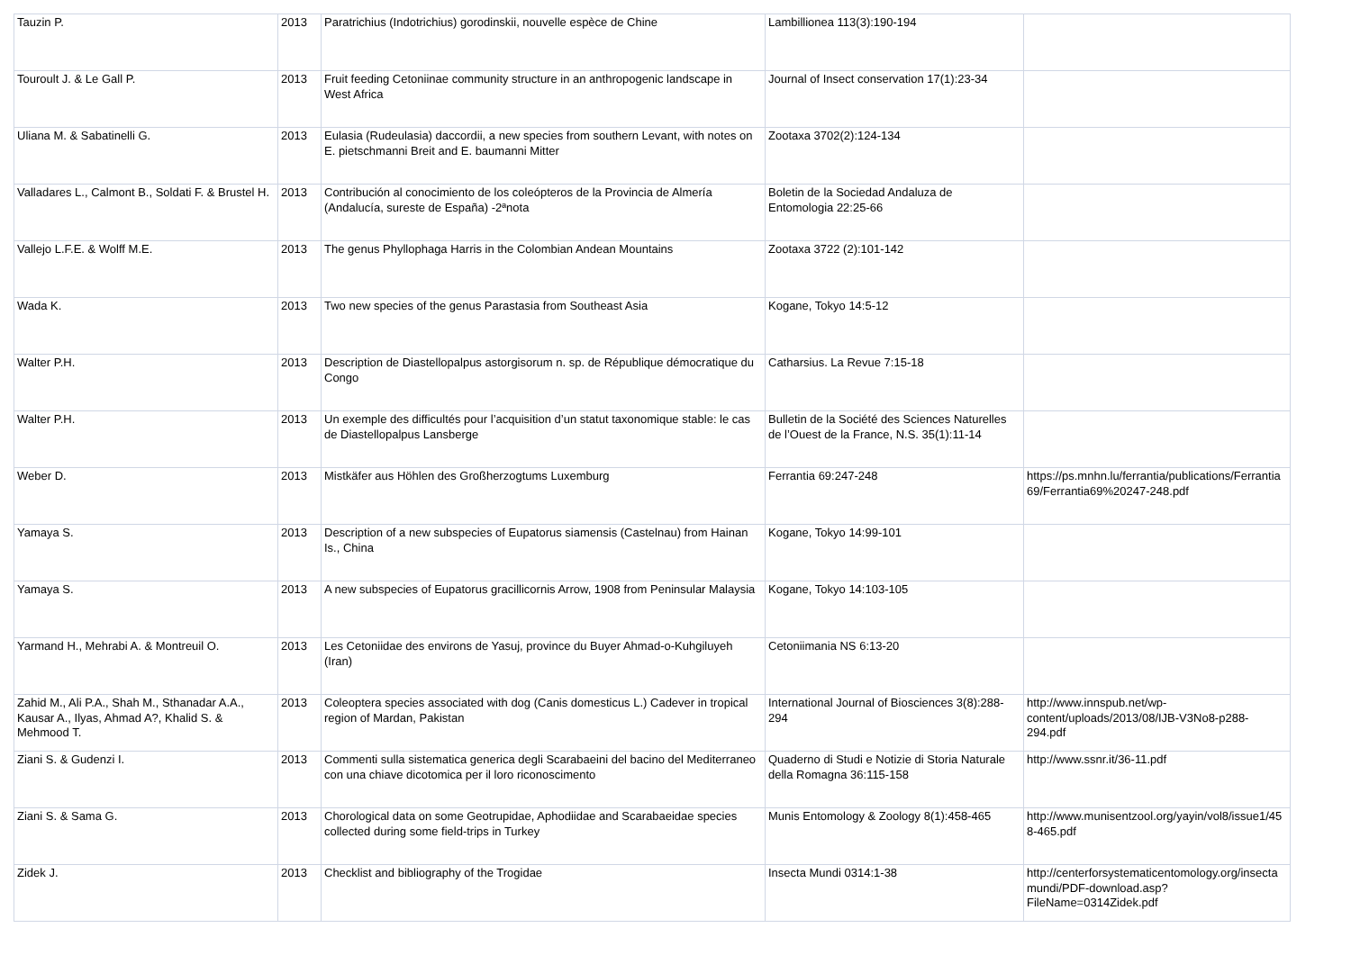| Tauzin P. | 2013 | Paratrichius (Indotrichius) gorodinskii, nouvelle espèce de Chine | Lambillionea 113(3):190-194 | |
| Touroult J. & Le Gall P. | 2013 | Fruit feeding Cetoniinae community structure in an anthropogenic landscape in West Africa | Journal of Insect conservation 17(1):23-34 | |
| Uliana M. & Sabatinelli G. | 2013 | Eulasia (Rudeulasia) daccordii, a new species from southern Levant, with notes on E. pietschmanni Breit and E. baumanni Mitter | Zootaxa 3702(2):124-134 | |
| Valladares L., Calmont B., Soldati F. & Brustel H. | 2013 | Contribución al conocimiento de los coleópteros de la Provincia de Almería (Andalucía, sureste de España) -2ªnota | Boletin de la Sociedad Andaluza de Entomologia 22:25-66 | |
| Vallejo L.F.E. & Wolff M.E. | 2013 | The genus Phyllophaga Harris in the Colombian Andean Mountains | Zootaxa 3722 (2):101-142 | |
| Wada K. | 2013 | Two new species of the genus Parastasia from Southeast Asia | Kogane, Tokyo 14:5-12 | |
| Walter P.H. | 2013 | Description de Diastellopalpus astorgisorum n. sp. de République démocratique du Congo | Catharsius. La Revue 7:15-18 | |
| Walter P.H. | 2013 | Un exemple des difficultés pour l’acquisition d’un statut taxonomique stable: le cas de Diastellopalpus Lansberge | Bulletin de la Société des Sciences Naturelles de l’Ouest de la France, N.S. 35(1):11-14 | |
| Weber D. | 2013 | Mistkäfer aus Höhlen des Großherzogtums Luxemburg | Ferrantia 69:247-248 | https://ps.mnhn.lu/ferrantia/publications/Ferrantia69/Ferrantia69%20247-248.pdf |
| Yamaya S. | 2013 | Description of a new subspecies of Eupatorus siamensis (Castelnau) from Hainan Is., China | Kogane, Tokyo 14:99-101 | |
| Yamaya S. | 2013 | A new subspecies of Eupatorus gracillicornis Arrow, 1908 from Peninsular Malaysia | Kogane, Tokyo 14:103-105 | |
| Yarmand H., Mehrabi A. & Montreuil O. | 2013 | Les Cetoniidae des environs de Yasuj, province du Buyer Ahmad-o-Kuhgiluyeh (Iran) | Cetoniimania NS 6:13-20 | |
| Zahid M., Ali P.A., Shah M., Sthanadar A.A., Kausar A., Ilyas, Ahmad A?, Khalid S. & Mehmood T. | 2013 | Coleoptera species associated with dog (Canis domesticus L.) Cadever in tropical region of Mardan, Pakistan | International Journal of Biosciences 3(8):288-294 | http://www.innspub.net/wp-content/uploads/2013/08/IJB-V3No8-p288-294.pdf |
| Ziani S. & Gudenzi I. | 2013 | Commenti sulla sistematica generica degli Scarabaeini del bacino del Mediterraneo con una chiave dicotomica per il loro riconoscimento | Quaderno di Studi e Notizie di Storia Naturale della Romagna 36:115-158 | http://www.ssnr.it/36-11.pdf |
| Ziani S. & Sama G. | 2013 | Chorological data on some Geotrupidae, Aphodiidae and Scarabaeidae species collected during some field-trips in Turkey | Munis Entomology & Zoology 8(1):458-465 | http://www.munisentzool.org/yayin/vol8/issue1/458-465.pdf |
| Zidek J. | 2013 | Checklist and bibliography of the Trogidae | Insecta Mundi 0314:1-38 | http://centerforsystematicentomology.org/insectamundi/PDF-download.asp?FileName=0314Zidek.pdf |